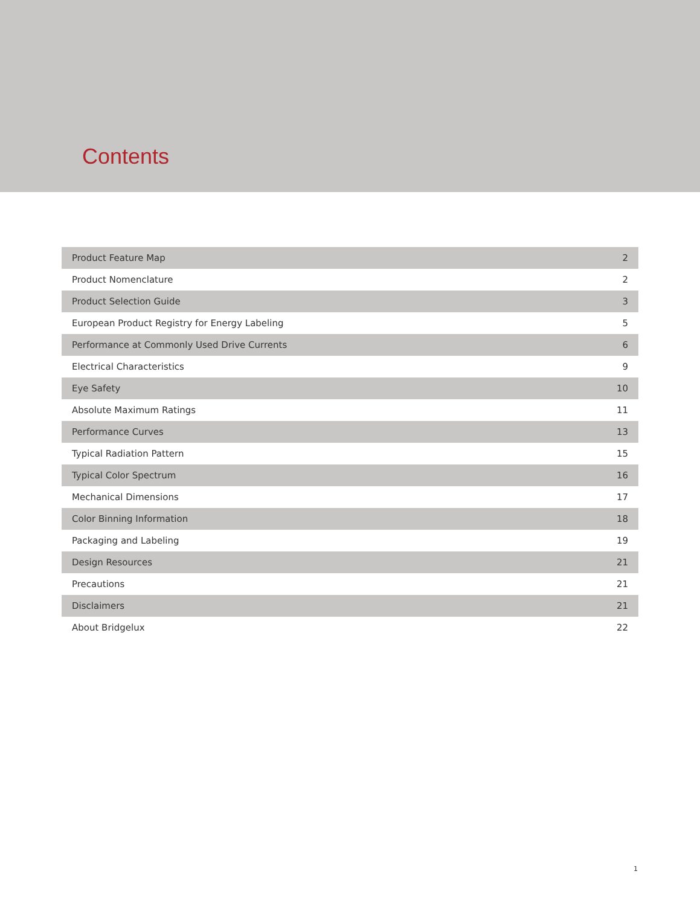Contents
| Product Feature Map | 2 |
| Product Nomenclature | 2 |
| Product Selection Guide | 3 |
| European Product Registry for Energy Labeling | 5 |
| Performance at Commonly Used Drive Currents | 6 |
| Electrical Characteristics | 9 |
| Eye Safety | 10 |
| Absolute Maximum Ratings | 11 |
| Performance Curves | 13 |
| Typical Radiation Pattern | 15 |
| Typical Color Spectrum | 16 |
| Mechanical Dimensions | 17 |
| Color Binning Information | 18 |
| Packaging and Labeling | 19 |
| Design Resources | 21 |
| Precautions | 21 |
| Disclaimers | 21 |
| About Bridgelux | 22 |
1